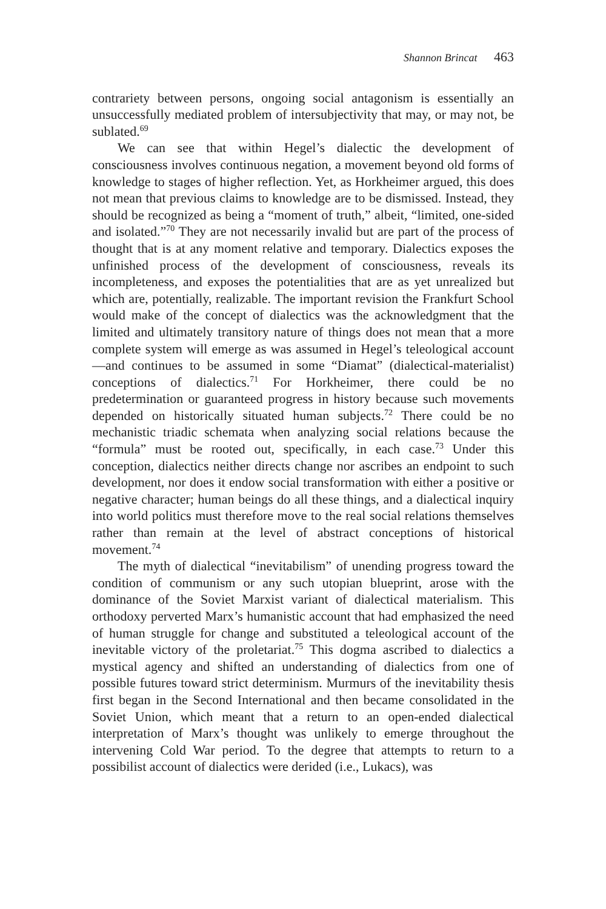Shannon Brincat 463
contrariety between persons, ongoing social antagonism is essentially an unsuccessfully mediated problem of intersubjectivity that may, or may not, be sublated.<sup>69</sup>
We can see that within Hegel’s dialectic the development of consciousness involves continuous negation, a movement beyond old forms of knowledge to stages of higher reflection. Yet, as Horkheimer argued, this does not mean that previous claims to knowledge are to be dismissed. Instead, they should be recognized as being a “moment of truth,” albeit, “limited, one-sided and isolated.”<sup>70</sup> They are not necessarily invalid but are part of the process of thought that is at any moment relative and temporary. Dialectics exposes the unfinished process of the development of consciousness, reveals its incompleteness, and exposes the potentialities that are as yet unrealized but which are, potentially, realizable. The important revision the Frankfurt School would make of the concept of dialectics was the acknowledgment that the limited and ultimately transitory nature of things does not mean that a more complete system will emerge as was assumed in Hegel’s teleological account—and continues to be assumed in some “Diamat” (dialectical-materialist) conceptions of dialectics.<sup>71</sup> For Horkheimer, there could be no predetermination or guaranteed progress in history because such movements depended on historically situated human subjects.<sup>72</sup> There could be no mechanistic triadic schemata when analyzing social relations because the “formula” must be rooted out, specifically, in each case.<sup>73</sup> Under this conception, dialectics neither directs change nor ascribes an endpoint to such development, nor does it endow social transformation with either a positive or negative character; human beings do all these things, and a dialectical inquiry into world politics must therefore move to the real social relations themselves rather than remain at the level of abstract conceptions of historical movement.<sup>74</sup>
The myth of dialectical “inevitabilism” of unending progress toward the condition of communism or any such utopian blueprint, arose with the dominance of the Soviet Marxist variant of dialectical materialism. This orthodoxy perverted Marx’s humanistic account that had emphasized the need of human struggle for change and substituted a teleological account of the inevitable victory of the proletariat.<sup>75</sup> This dogma ascribed to dialectics a mystical agency and shifted an understanding of dialectics from one of possible futures toward strict determinism. Murmurs of the inevitability thesis first began in the Second International and then became consolidated in the Soviet Union, which meant that a return to an open-ended dialectical interpretation of Marx’s thought was unlikely to emerge throughout the intervening Cold War period. To the degree that attempts to return to a possibilist account of dialectics were derided (i.e., Lukacs), was